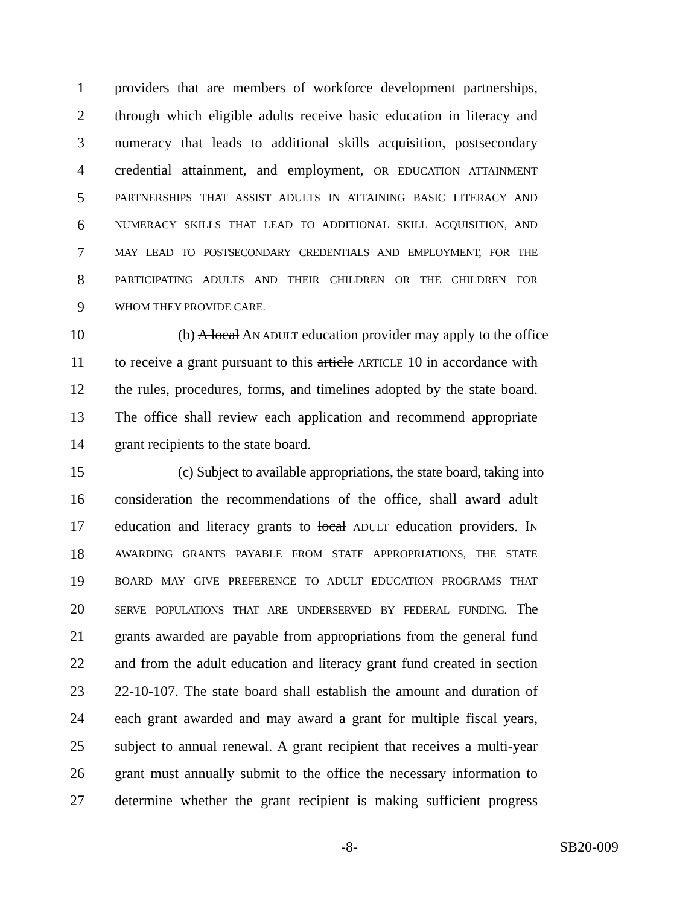1 providers that are members of workforce development partnerships,
2 through which eligible adults receive basic education in literacy and
3 numeracy that leads to additional skills acquisition, postsecondary
4 credential attainment, and employment, OR EDUCATION ATTAINMENT
5 PARTNERSHIPS THAT ASSIST ADULTS IN ATTAINING BASIC LITERACY AND
6 NUMERACY SKILLS THAT LEAD TO ADDITIONAL SKILL ACQUISITION, AND
7 MAY LEAD TO POSTSECONDARY CREDENTIALS AND EMPLOYMENT, FOR THE
8 PARTICIPATING ADULTS AND THEIR CHILDREN OR THE CHILDREN FOR
9 WHOM THEY PROVIDE CARE.
10 (b) A local AN ADULT education provider may apply to the office
11 to receive a grant pursuant to this article ARTICLE 10 in accordance with
12 the rules, procedures, forms, and timelines adopted by the state board.
13 The office shall review each application and recommend appropriate
14 grant recipients to the state board.
15 (c) Subject to available appropriations, the state board, taking into
16 consideration the recommendations of the office, shall award adult
17 education and literacy grants to local ADULT education providers. IN
18 AWARDING GRANTS PAYABLE FROM STATE APPROPRIATIONS, THE STATE
19 BOARD MAY GIVE PREFERENCE TO ADULT EDUCATION PROGRAMS THAT
20 SERVE POPULATIONS THAT ARE UNDERSERVED BY FEDERAL FUNDING. The
21 grants awarded are payable from appropriations from the general fund
22 and from the adult education and literacy grant fund created in section
23 22-10-107. The state board shall establish the amount and duration of
24 each grant awarded and may award a grant for multiple fiscal years,
25 subject to annual renewal. A grant recipient that receives a multi-year
26 grant must annually submit to the office the necessary information to
27 determine whether the grant recipient is making sufficient progress
-8- SB20-009